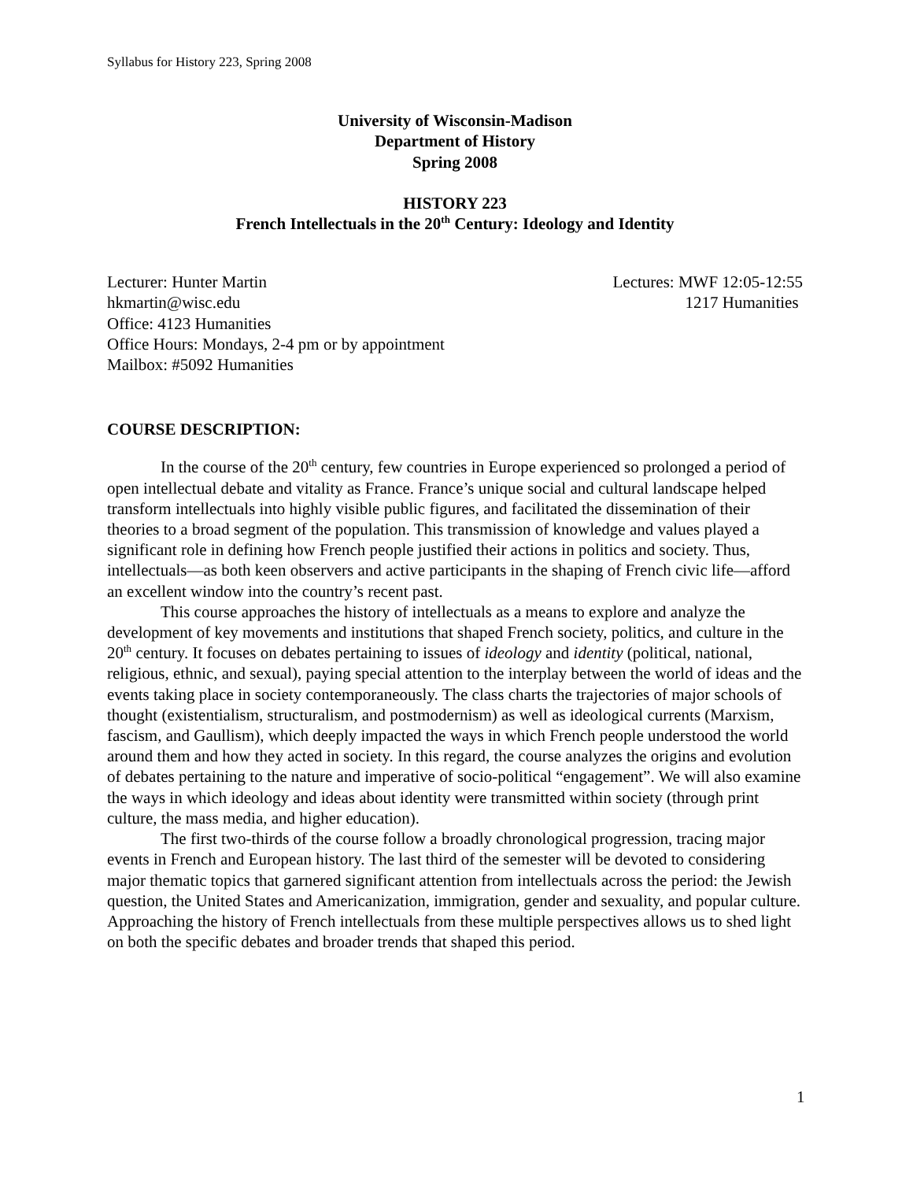Syllabus for History 223, Spring 2008
University of Wisconsin-Madison
Department of History
Spring 2008
HISTORY 223
French Intellectuals in the 20<sup>th</sup> Century: Ideology and Identity
Lecturer: Hunter Martin
hkmartin@wisc.edu
Office: 4123 Humanities
Office Hours: Mondays, 2-4 pm or by appointment
Mailbox: #5092 Humanities
Lectures: MWF 12:05-12:55
1217 Humanities
COURSE DESCRIPTION:
In the course of the 20<sup>th</sup> century, few countries in Europe experienced so prolonged a period of open intellectual debate and vitality as France. France’s unique social and cultural landscape helped transform intellectuals into highly visible public figures, and facilitated the dissemination of their theories to a broad segment of the population. This transmission of knowledge and values played a significant role in defining how French people justified their actions in politics and society. Thus, intellectuals—as both keen observers and active participants in the shaping of French civic life—afford an excellent window into the country’s recent past.
This course approaches the history of intellectuals as a means to explore and analyze the development of key movements and institutions that shaped French society, politics, and culture in the 20<sup>th</sup> century. It focuses on debates pertaining to issues of ideology and identity (political, national, religious, ethnic, and sexual), paying special attention to the interplay between the world of ideas and the events taking place in society contemporaneously. The class charts the trajectories of major schools of thought (existentialism, structuralism, and postmodernism) as well as ideological currents (Marxism, fascism, and Gaullism), which deeply impacted the ways in which French people understood the world around them and how they acted in society. In this regard, the course analyzes the origins and evolution of debates pertaining to the nature and imperative of socio-political “engagement”. We will also examine the ways in which ideology and ideas about identity were transmitted within society (through print culture, the mass media, and higher education).
The first two-thirds of the course follow a broadly chronological progression, tracing major events in French and European history. The last third of the semester will be devoted to considering major thematic topics that garnered significant attention from intellectuals across the period: the Jewish question, the United States and Americanization, immigration, gender and sexuality, and popular culture. Approaching the history of French intellectuals from these multiple perspectives allows us to shed light on both the specific debates and broader trends that shaped this period.
1